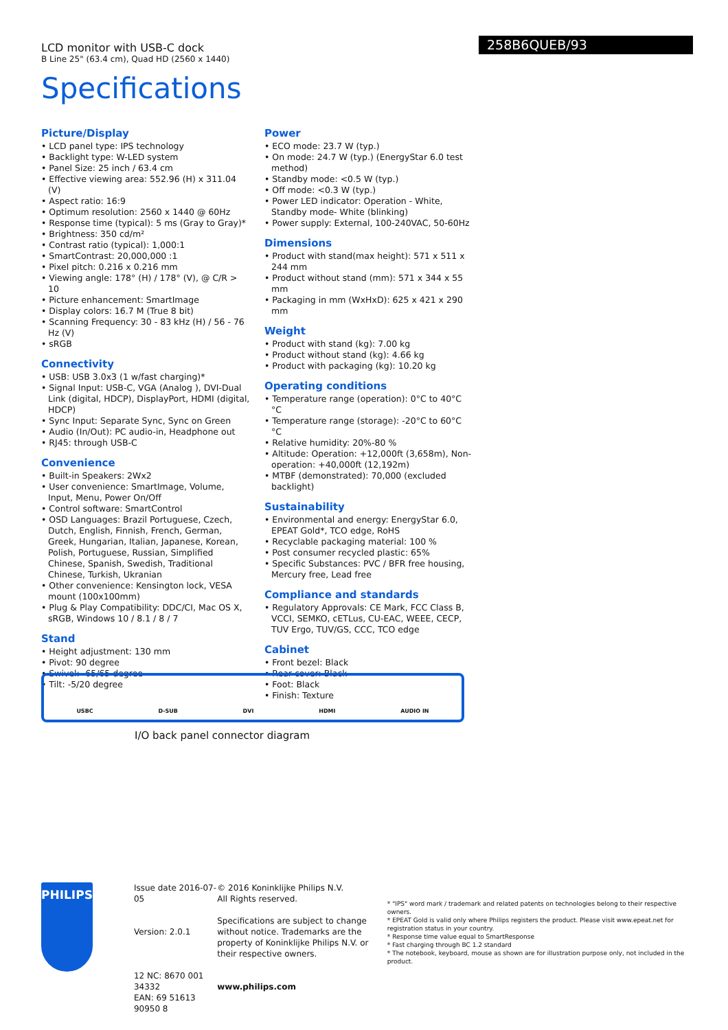LCD monitor with USB-C dock
B Line 25" (63.4 cm), Quad HD (2560 x 1440)
258B6QUEB/93
Specifications
Picture/Display
• LCD panel type: IPS technology
• Backlight type: W-LED system
• Panel Size: 25 inch / 63.4 cm
• Effective viewing area: 552.96 (H) x 311.04 (V)
• Aspect ratio: 16:9
• Optimum resolution: 2560 x 1440 @ 60Hz
• Response time (typical): 5 ms (Gray to Gray)*
• Brightness: 350 cd/m²
• Contrast ratio (typical): 1,000:1
• SmartContrast: 20,000,000 :1
• Pixel pitch: 0.216 x 0.216 mm
• Viewing angle: 178° (H) / 178° (V), @ C/R > 10
• Picture enhancement: SmartImage
• Display colors: 16.7 M (True 8 bit)
• Scanning Frequency: 30 - 83 kHz (H) / 56 - 76 Hz (V)
• sRGB
Connectivity
• USB: USB 3.0x3 (1 w/fast charging)*
• Signal Input: USB-C, VGA (Analog ), DVI-Dual Link (digital, HDCP), DisplayPort, HDMI (digital, HDCP)
• Sync Input: Separate Sync, Sync on Green
• Audio (In/Out): PC audio-in, Headphone out
• RJ45: through USB-C
Convenience
• Built-in Speakers: 2Wx2
• User convenience: SmartImage, Volume, Input, Menu, Power On/Off
• Control software: SmartControl
• OSD Languages: Brazil Portuguese, Czech, Dutch, English, Finnish, French, German, Greek, Hungarian, Italian, Japanese, Korean, Polish, Portuguese, Russian, Simplified Chinese, Spanish, Swedish, Traditional Chinese, Turkish, Ukranian
• Other convenience: Kensington lock, VESA mount (100x100mm)
• Plug & Play Compatibility: DDC/CI, Mac OS X, sRGB, Windows 10 / 8.1 / 8 / 7
Stand
• Height adjustment: 130 mm
• Pivot: 90 degree
• Swivel: -65/65 degree
• Tilt: -5/20 degree
Power
• ECO mode: 23.7 W (typ.)
• On mode: 24.7 W (typ.) (EnergyStar 6.0 test method)
• Standby mode: <0.5 W (typ.)
• Off mode: <0.3 W (typ.)
• Power LED indicator: Operation - White, Standby mode- White (blinking)
• Power supply: External, 100-240VAC, 50-60Hz
Dimensions
• Product with stand(max height): 571 x 511 x 244 mm
• Product without stand (mm): 571 x 344 x 55 mm
• Packaging in mm (WxHxD): 625 x 421 x 290 mm
Weight
• Product with stand (kg): 7.00 kg
• Product without stand (kg): 4.66 kg
• Product with packaging (kg): 10.20 kg
Operating conditions
• Temperature range (operation): 0°C to 40°C °C
• Temperature range (storage): -20°C to 60°C °C
• Relative humidity: 20%-80 %
• Altitude: Operation: +12,000ft (3,658m), Non-operation: +40,000ft (12,192m)
• MTBF (demonstrated): 70,000 (excluded backlight)
Sustainability
• Environmental and energy: EnergyStar 6.0, EPEAT Gold*, TCO edge, RoHS
• Recyclable packaging material: 100 %
• Post consumer recycled plastic: 65%
• Specific Substances: PVC / BFR free housing, Mercury free, Lead free
Compliance and standards
• Regulatory Approvals: CE Mark, FCC Class B, VCCI, SEMKO, cETLus, CU-EAC, WEEE, CECP, TUV Ergo, TUV/GS, CCC, TCO edge
Cabinet
• Front bezel: Black
• Rear cover: Black
• Foot: Black
• Finish: Texture
USBC D-SUB DVI HDMI AUDIO IN
I/O back panel connector diagram
PHILIPS
Issue date 2016-07-05
Version: 2.0.1
12 NC: 8670 001 34332
EAN: 69 51613 90950 8
© 2016 Koninklijke Philips N.V.
All Rights reserved.
Specifications are subject to change without notice. Trademarks are the property of Koninklijke Philips N.V. or their respective owners.
www.philips.com
* "IPS" word mark / trademark and related patents on technologies belong to their respective owners.
* EPEAT Gold is valid only where Philips registers the product. Please visit www.epeat.net for registration status in your country.
* Response time value equal to SmartResponse
* Fast charging through BC 1.2 standard
* The notebook, keyboard, mouse as shown are for illustration purpose only, not included in the product.